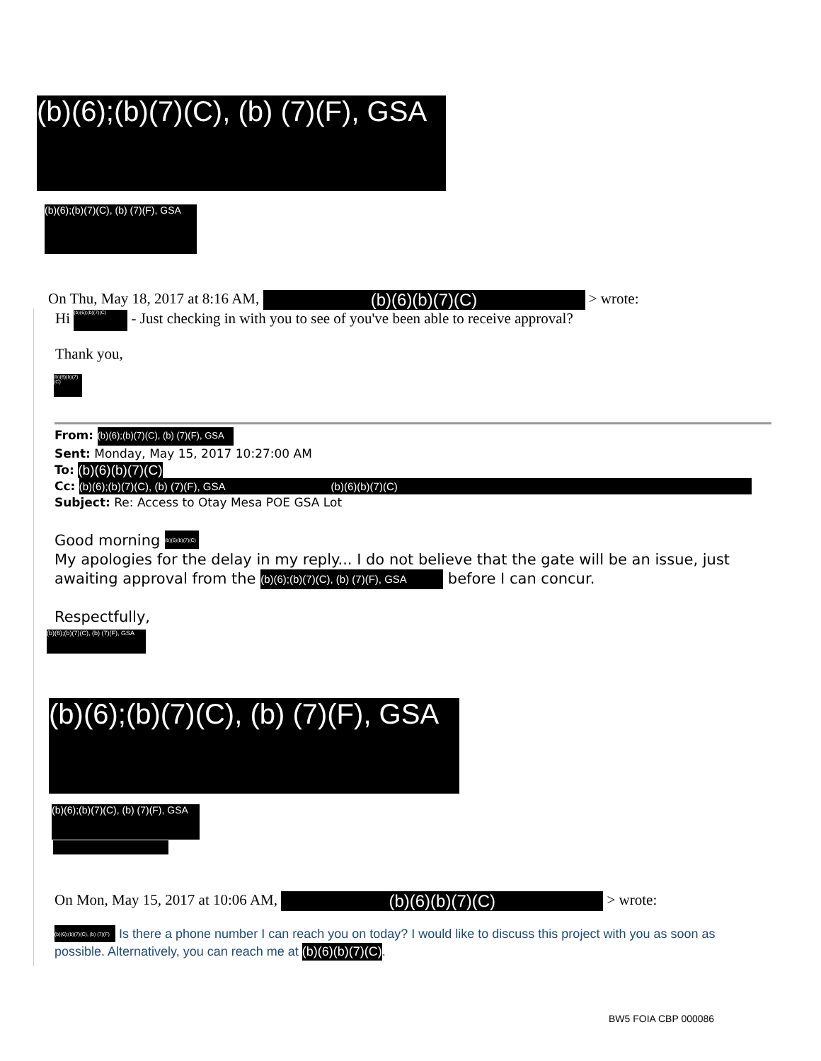(b)(6);(b)(7)(C), (b) (7)(F), GSA
(b)(6);(b)(7)(C), (b) (7)(F), GSA
On Thu, May 18, 2017 at 8:16 AM, (b)(6)(b)(7)(C) > wrote:
Hi (b)(6);(b)(7)(C) - Just checking in with you to see of you've been able to receive approval?
Thank you,
(b)(6)(b)(7)(C)
From: (b)(6);(b)(7)(C), (b) (7)(F), GSA
Sent: Monday, May 15, 2017 10:27:00 AM
To: (b)(6)(b)(7)(C)
Cc: (b)(6);(b)(7)(C), (b) (7)(F), GSA (b)(6)(b)(7)(C)
Subject: Re: Access to Otay Mesa POE GSA Lot
Good morning (b)(6)(b)(7)(C)
My apologies for the delay in my reply... I do not believe that the gate will be an issue, just awaiting approval from the (b)(6);(b)(7)(C), (b) (7)(F), GSA before I can concur.
Respectfully,
(b)(6);(b)(7)(C), (b) (7)(F), GSA
(b)(6);(b)(7)(C), (b) (7)(F), GSA
(b)(6);(b)(7)(C), (b) (7)(F), GSA
On Mon, May 15, 2017 at 10:06 AM, (b)(6)(b)(7)(C) > wrote:
(b)(6);(b)(7)(C), (b) (7)(F) Is there a phone number I can reach you on today? I would like to discuss this project with you as soon as possible. Alternatively, you can reach me at (b)(6)(b)(7)(C).
BW5 FOIA CBP 000086